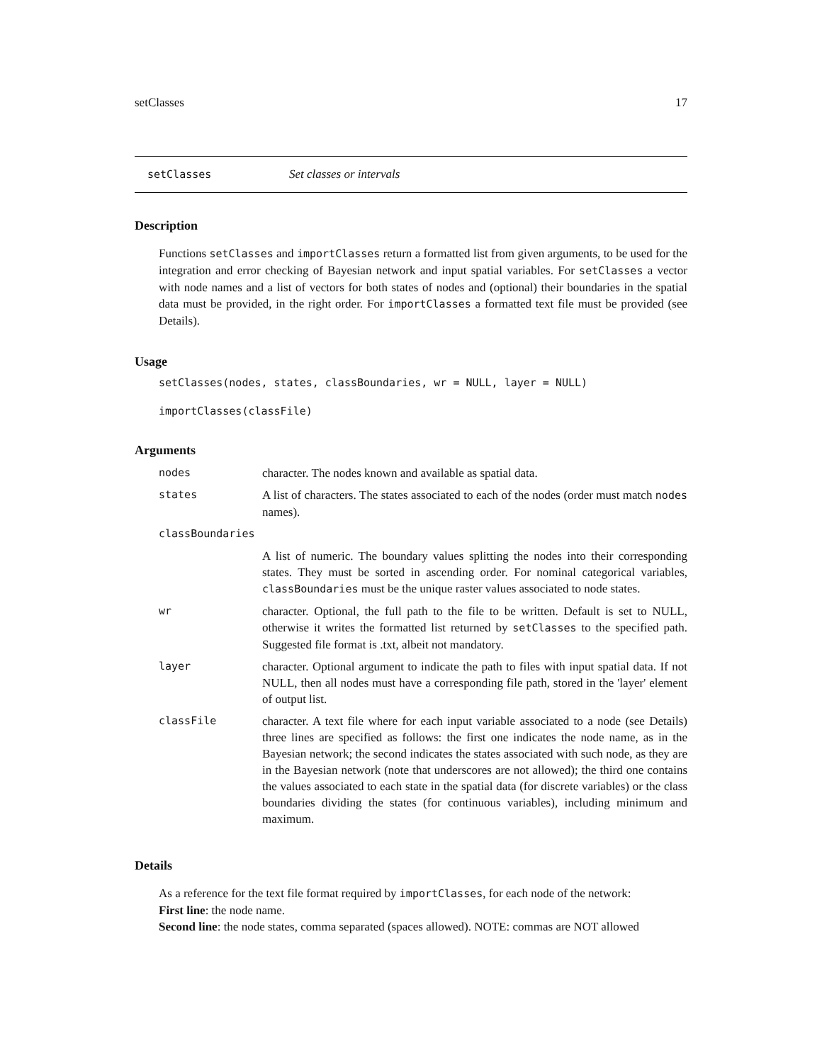setClasses 17
setClasses Set classes or intervals
Description
Functions setClasses and importClasses return a formatted list from given arguments, to be used for the integration and error checking of Bayesian network and input spatial variables. For setClasses a vector with node names and a list of vectors for both states of nodes and (optional) their boundaries in the spatial data must be provided, in the right order. For importClasses a formatted text file must be provided (see Details).
Usage
setClasses(nodes, states, classBoundaries, wr = NULL, layer = NULL)
importClasses(classFile)
Arguments
| nodes | character. The nodes known and available as spatial data. |
| states | A list of characters. The states associated to each of the nodes (order must match nodes names). |
| classBoundaries | |
| | A list of numeric. The boundary values splitting the nodes into their corresponding states. They must be sorted in ascending order. For nominal categorical variables, classBoundaries must be the unique raster values associated to node states. |
| wr | character. Optional, the full path to the file to be written. Default is set to NULL, otherwise it writes the formatted list returned by setClasses to the specified path. Suggested file format is .txt, albeit not mandatory. |
| layer | character. Optional argument to indicate the path to files with input spatial data. If not NULL, then all nodes must have a corresponding file path, stored in the 'layer' element of output list. |
| classFile | character. A text file where for each input variable associated to a node (see Details) three lines are specified as follows: the first one indicates the node name, as in the Bayesian network; the second indicates the states associated with such node, as they are in the Bayesian network (note that underscores are not allowed); the third one contains the values associated to each state in the spatial data (for discrete variables) or the class boundaries dividing the states (for continuous variables), including minimum and maximum. |
Details
As a reference for the text file format required by importClasses, for each node of the network:
First line: the node name.
Second line: the node states, comma separated (spaces allowed). NOTE: commas are NOT allowed